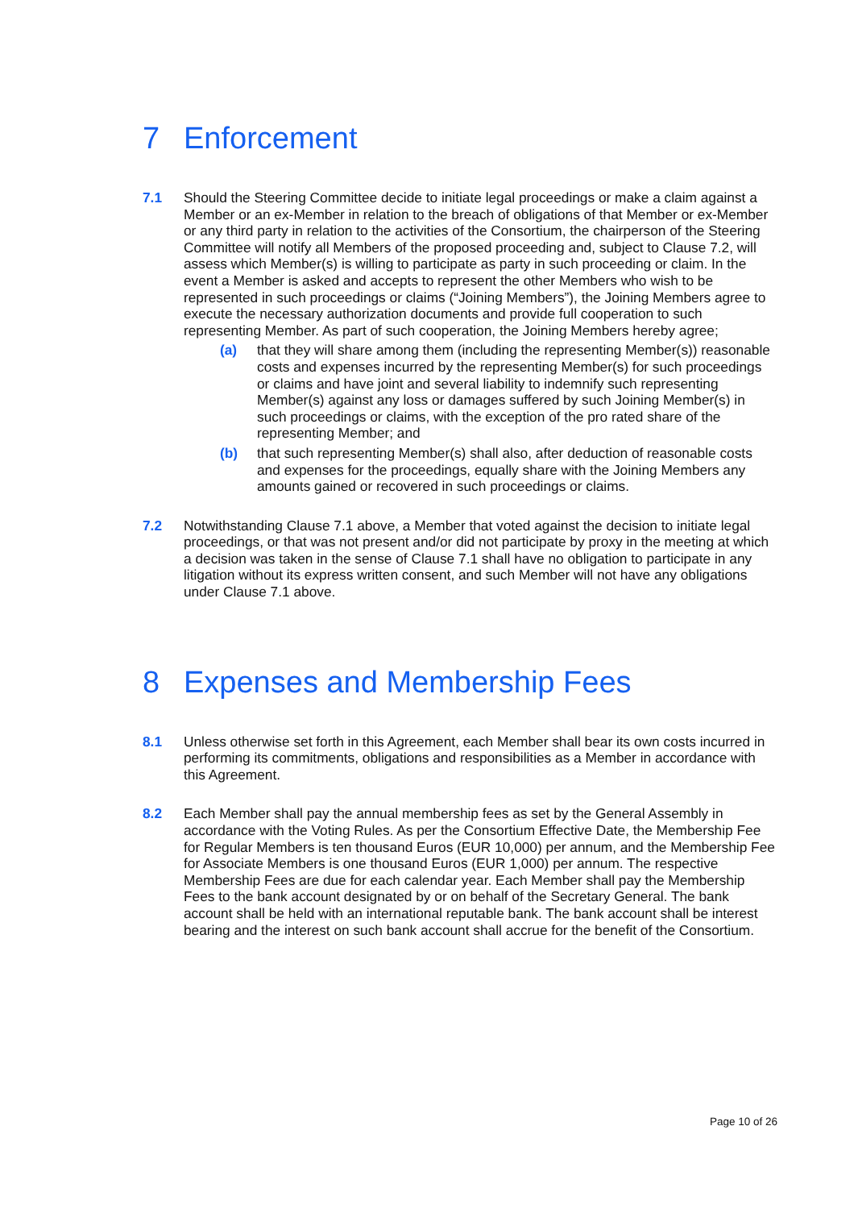7 Enforcement
7.1 Should the Steering Committee decide to initiate legal proceedings or make a claim against a Member or an ex-Member in relation to the breach of obligations of that Member or ex-Member or any third party in relation to the activities of the Consortium, the chairperson of the Steering Committee will notify all Members of the proposed proceeding and, subject to Clause 7.2, will assess which Member(s) is willing to participate as party in such proceeding or claim. In the event a Member is asked and accepts to represent the other Members who wish to be represented in such proceedings or claims (“Joining Members”), the Joining Members agree to execute the necessary authorization documents and provide full cooperation to such representing Member. As part of such cooperation, the Joining Members hereby agree;
(a) that they will share among them (including the representing Member(s)) reasonable costs and expenses incurred by the representing Member(s) for such proceedings or claims and have joint and several liability to indemnify such representing Member(s) against any loss or damages suffered by such Joining Member(s) in such proceedings or claims, with the exception of the pro rated share of the representing Member; and
(b) that such representing Member(s) shall also, after deduction of reasonable costs and expenses for the proceedings, equally share with the Joining Members any amounts gained or recovered in such proceedings or claims.
7.2 Notwithstanding Clause 7.1 above, a Member that voted against the decision to initiate legal proceedings, or that was not present and/or did not participate by proxy in the meeting at which a decision was taken in the sense of Clause 7.1 shall have no obligation to participate in any litigation without its express written consent, and such Member will not have any obligations under Clause 7.1 above.
8 Expenses and Membership Fees
8.1 Unless otherwise set forth in this Agreement, each Member shall bear its own costs incurred in performing its commitments, obligations and responsibilities as a Member in accordance with this Agreement.
8.2 Each Member shall pay the annual membership fees as set by the General Assembly in accordance with the Voting Rules. As per the Consortium Effective Date, the Membership Fee for Regular Members is ten thousand Euros (EUR 10,000) per annum, and the Membership Fee for Associate Members is one thousand Euros (EUR 1,000) per annum. The respective Membership Fees are due for each calendar year. Each Member shall pay the Membership Fees to the bank account designated by or on behalf of the Secretary General. The bank account shall be held with an international reputable bank. The bank account shall be interest bearing and the interest on such bank account shall accrue for the benefit of the Consortium.
Page 10 of 26